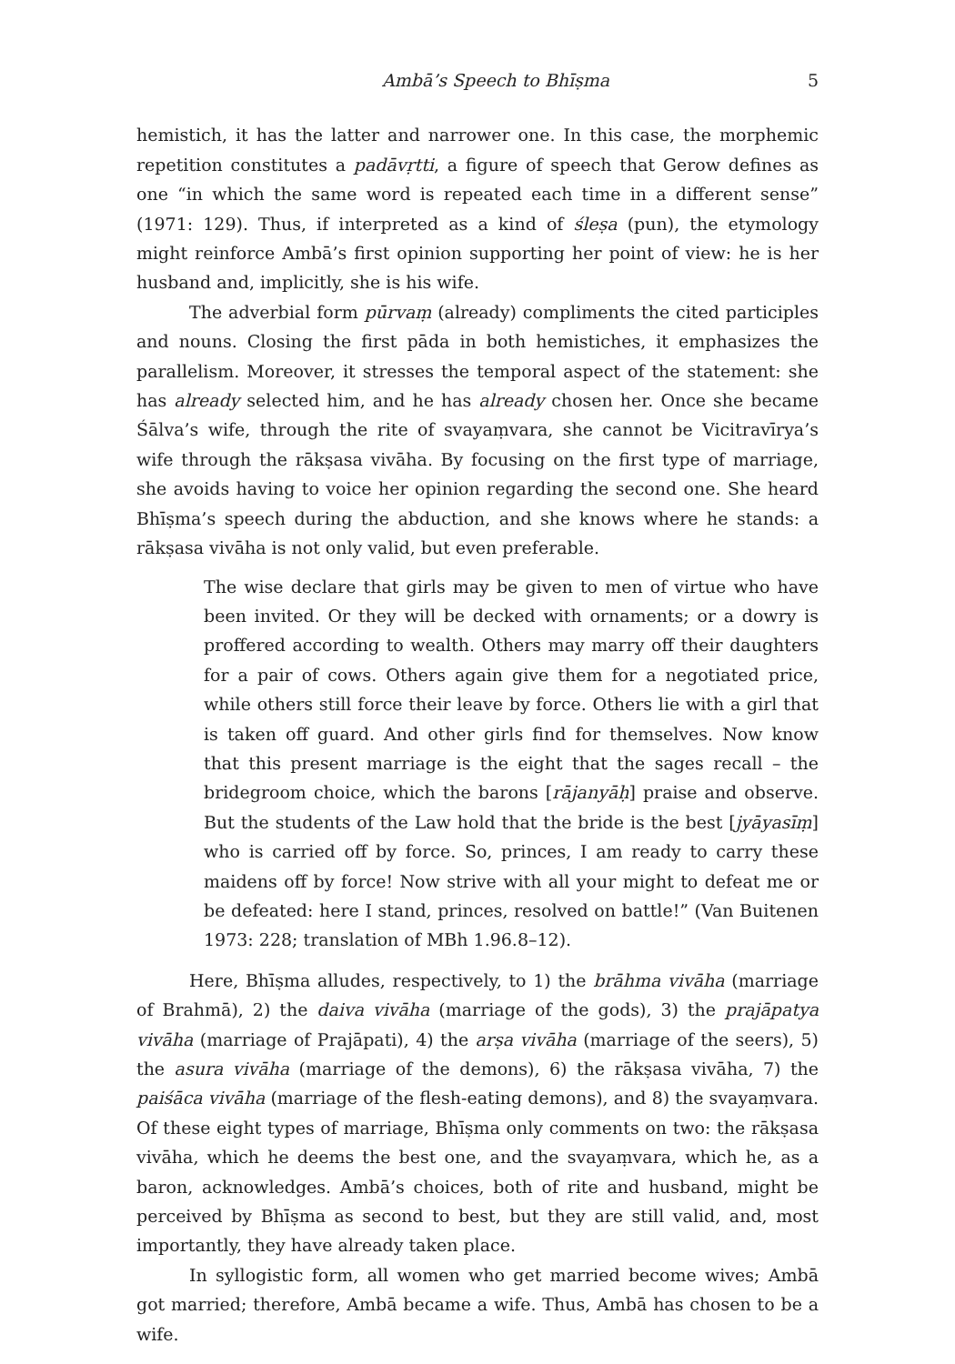Ambā’s Speech to Bhīṣma 5
hemistich, it has the latter and narrower one. In this case, the morphemic repetition constitutes a padāvṛtti, a figure of speech that Gerow defines as one “in which the same word is repeated each time in a different sense” (1971: 129). Thus, if interpreted as a kind of śleṣa (pun), the etymology might reinforce Ambā’s first opinion supporting her point of view: he is her husband and, implicitly, she is his wife.
The adverbial form pūrvaṃ (already) compliments the cited participles and nouns. Closing the first pāda in both hemistiches, it emphasizes the parallelism. Moreover, it stresses the temporal aspect of the statement: she has already selected him, and he has already chosen her. Once she became Śālva’s wife, through the rite of svayaṃvara, she cannot be Vicitravīrya’s wife through the rākṣasa vivāha. By focusing on the first type of marriage, she avoids having to voice her opinion regarding the second one. She heard Bhīṣma’s speech during the abduction, and she knows where he stands: a rākṣasa vivāha is not only valid, but even preferable.
The wise declare that girls may be given to men of virtue who have been invited. Or they will be decked with ornaments; or a dowry is proffered according to wealth. Others may marry off their daughters for a pair of cows. Others again give them for a negotiated price, while others still force their leave by force. Others lie with a girl that is taken off guard. And other girls find for themselves. Now know that this present marriage is the eight that the sages recall – the bridegroom choice, which the barons [rājanyāḥ] praise and observe. But the students of the Law hold that the bride is the best [jyāyasīṃ] who is carried off by force. So, princes, I am ready to carry these maidens off by force! Now strive with all your might to defeat me or be defeated: here I stand, princes, resolved on battle!” (Van Buitenen 1973: 228; translation of MBh 1.96.8–12).
Here, Bhīṣma alludes, respectively, to 1) the brāhma vivāha (marriage of Brahmā), 2) the daiva vivāha (marriage of the gods), 3) the prajāpatya vivāha (marriage of Prajāpati), 4) the arṣa vivāha (marriage of the seers), 5) the asura vivāha (marriage of the demons), 6) the rākṣasa vivāha, 7) the paiśāca vivāha (marriage of the flesh-eating demons), and 8) the svayaṃvara. Of these eight types of marriage, Bhīṣma only comments on two: the rākṣasa vivāha, which he deems the best one, and the svayaṃvara, which he, as a baron, acknowledges. Ambā’s choices, both of rite and husband, might be perceived by Bhīṣma as second to best, but they are still valid, and, most importantly, they have already taken place.
In syllogistic form, all women who get married become wives; Ambā got married; therefore, Ambā became a wife. Thus, Ambā has chosen to be a wife.